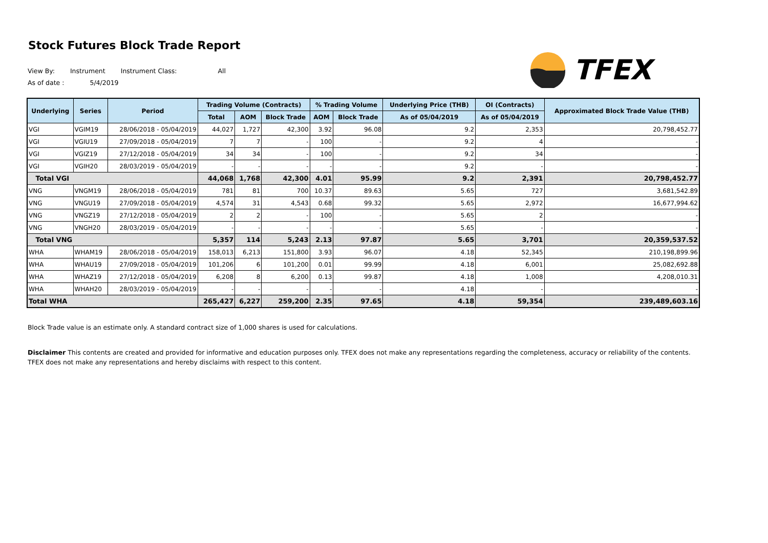Stock Futures Block Trade Report
TFEX
View By: Instrument Instrument Class: All
As of date : 5/4/2019
| Underlying | Series | Period | Trading Volume (Contracts) | | | % Trading Volume | | Underlying Price (THB) | OI (Contracts) | Approximated Block Trade Value (THB) |
| --- | --- | --- | --- | --- | --- | --- | --- | --- | --- | --- |
| | | | Total | AOM | Block Trade | AOM | Block Trade | As of 05/04/2019 | As of 05/04/2019 | |
| VGI | VGIM19 | 28/06/2018 - 05/04/2019 | 44,027 | 1,727 | 42,300 | 3.92 | 96.08 | 9.2 | 2,353 | 20,798,452.77 |
| VGI | VGIU19 | 27/09/2018 - 05/04/2019 | 7 | 7 | - | 100 | - | 9.2 | 4 | - |
| VGI | VGIZ19 | 27/12/2018 - 05/04/2019 | 34 | 34 | - | 100 | - | 9.2 | 34 | - |
| VGI | VGIH20 | 28/03/2019 - 05/04/2019 | - | - | - | - | - | 9.2 | - | - |
| Total VGI | | | 44,068 | 1,768 | 42,300 | 4.01 | 95.99 | 9.2 | 2,391 | 20,798,452.77 |
| VNG | VNGM19 | 28/06/2018 - 05/04/2019 | 781 | 81 | 700 | 10.37 | 89.63 | 5.65 | 727 | 3,681,542.89 |
| VNG | VNGU19 | 27/09/2018 - 05/04/2019 | 4,574 | 31 | 4,543 | 0.68 | 99.32 | 5.65 | 2,972 | 16,677,994.62 |
| VNG | VNGZ19 | 27/12/2018 - 05/04/2019 | 2 | 2 | - | 100 | - | 5.65 | 2 | - |
| VNG | VNGH20 | 28/03/2019 - 05/04/2019 | - | - | - | - | - | 5.65 | - | - |
| Total VNG | | | 5,357 | 114 | 5,243 | 2.13 | 97.87 | 5.65 | 3,701 | 20,359,537.52 |
| WHA | WHAM19 | 28/06/2018 - 05/04/2019 | 158,013 | 6,213 | 151,800 | 3.93 | 96.07 | 4.18 | 52,345 | 210,198,899.96 |
| WHA | WHAU19 | 27/09/2018 - 05/04/2019 | 101,206 | 6 | 101,200 | 0.01 | 99.99 | 4.18 | 6,001 | 25,082,692.88 |
| WHA | WHAZ19 | 27/12/2018 - 05/04/2019 | 6,208 | 8 | 6,200 | 0.13 | 99.87 | 4.18 | 1,008 | 4,208,010.31 |
| WHA | WHAH20 | 28/03/2019 - 05/04/2019 | - | - | - | - | - | 4.18 | - | - |
| Total WHA | | | 265,427 | 6,227 | 259,200 | 2.35 | 97.65 | 4.18 | 59,354 | 239,489,603.16 |
Block Trade value is an estimate only. A standard contract size of 1,000 shares is used for calculations.
Disclaimer This contents are created and provided for informative and education purposes only. TFEX does not make any representations regarding the completeness, accuracy or reliability of the contents. TFEX does not make any representations and hereby disclaims with respect to this content.